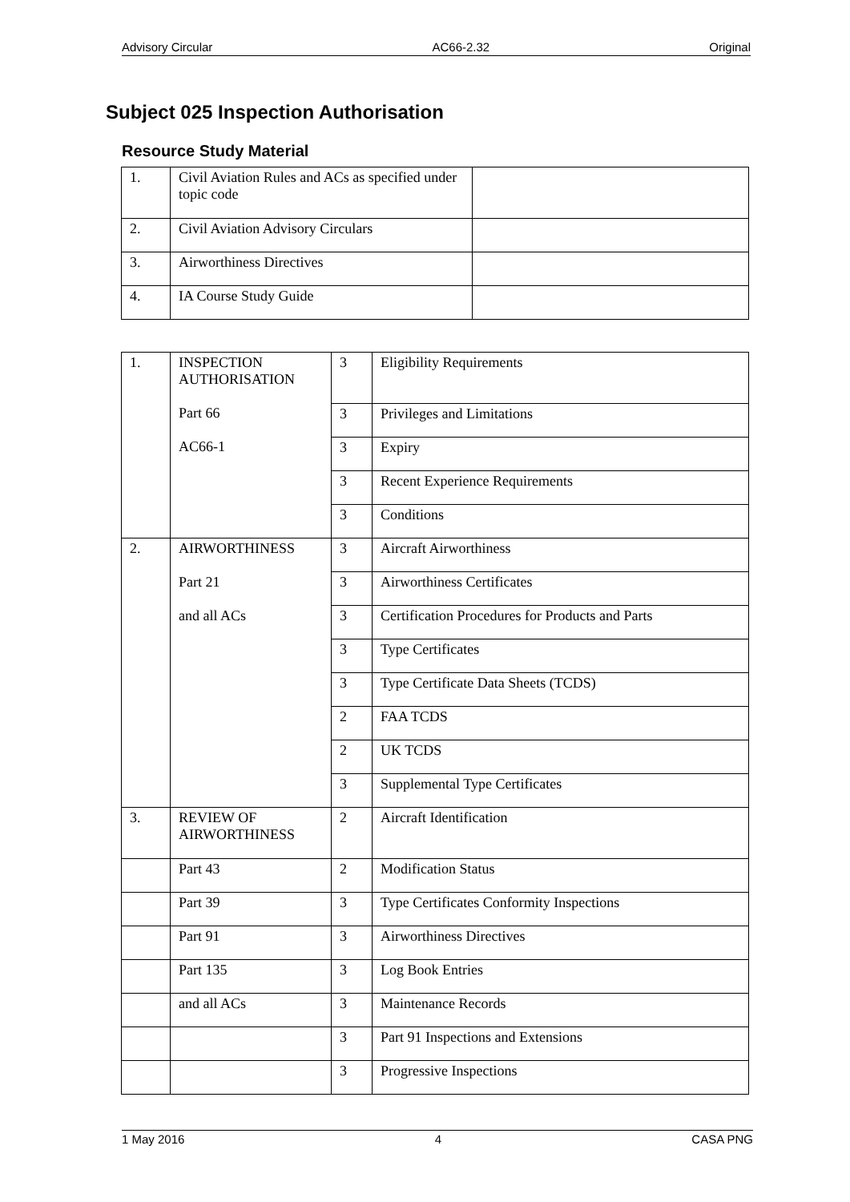Advisory Circular AC66-2.32 Original
Subject 025 Inspection Authorisation
Resource Study Material
| 1. | Civil Aviation Rules and ACs as specified under topic code | |
| 2. | Civil Aviation Advisory Circulars | |
| 3. | Airworthiness Directives | |
| 4. | IA Course Study Guide | |
| 1. | INSPECTION AUTHORISATION Part 66 AC66-1 | 3 | Eligibility Requirements |
| | | 3 | Privileges and Limitations |
| | | 3 | Expiry |
| | | 3 | Recent Experience Requirements |
| | | 3 | Conditions |
| 2. | AIRWORTHINESS Part 21 and all ACs | 3 | Aircraft Airworthiness |
| | | 3 | Airworthiness Certificates |
| | | 3 | Certification Procedures for Products and Parts |
| | | 3 | Type Certificates |
| | | 3 | Type Certificate Data Sheets (TCDS) |
| | | 2 | FAA TCDS |
| | | 2 | UK TCDS |
| | | 3 | Supplemental Type Certificates |
| 3. | REVIEW OF AIRWORTHINESS | 2 | Aircraft Identification |
| | Part 43 | 2 | Modification Status |
| | Part 39 | 3 | Type Certificates Conformity Inspections |
| | Part 91 | 3 | Airworthiness Directives |
| | Part 135 | 3 | Log Book Entries |
| | and all ACs | 3 | Maintenance Records |
| | | 3 | Part 91 Inspections and Extensions |
| | | 3 | Progressive Inspections |
1 May 2016 4 CASA PNG